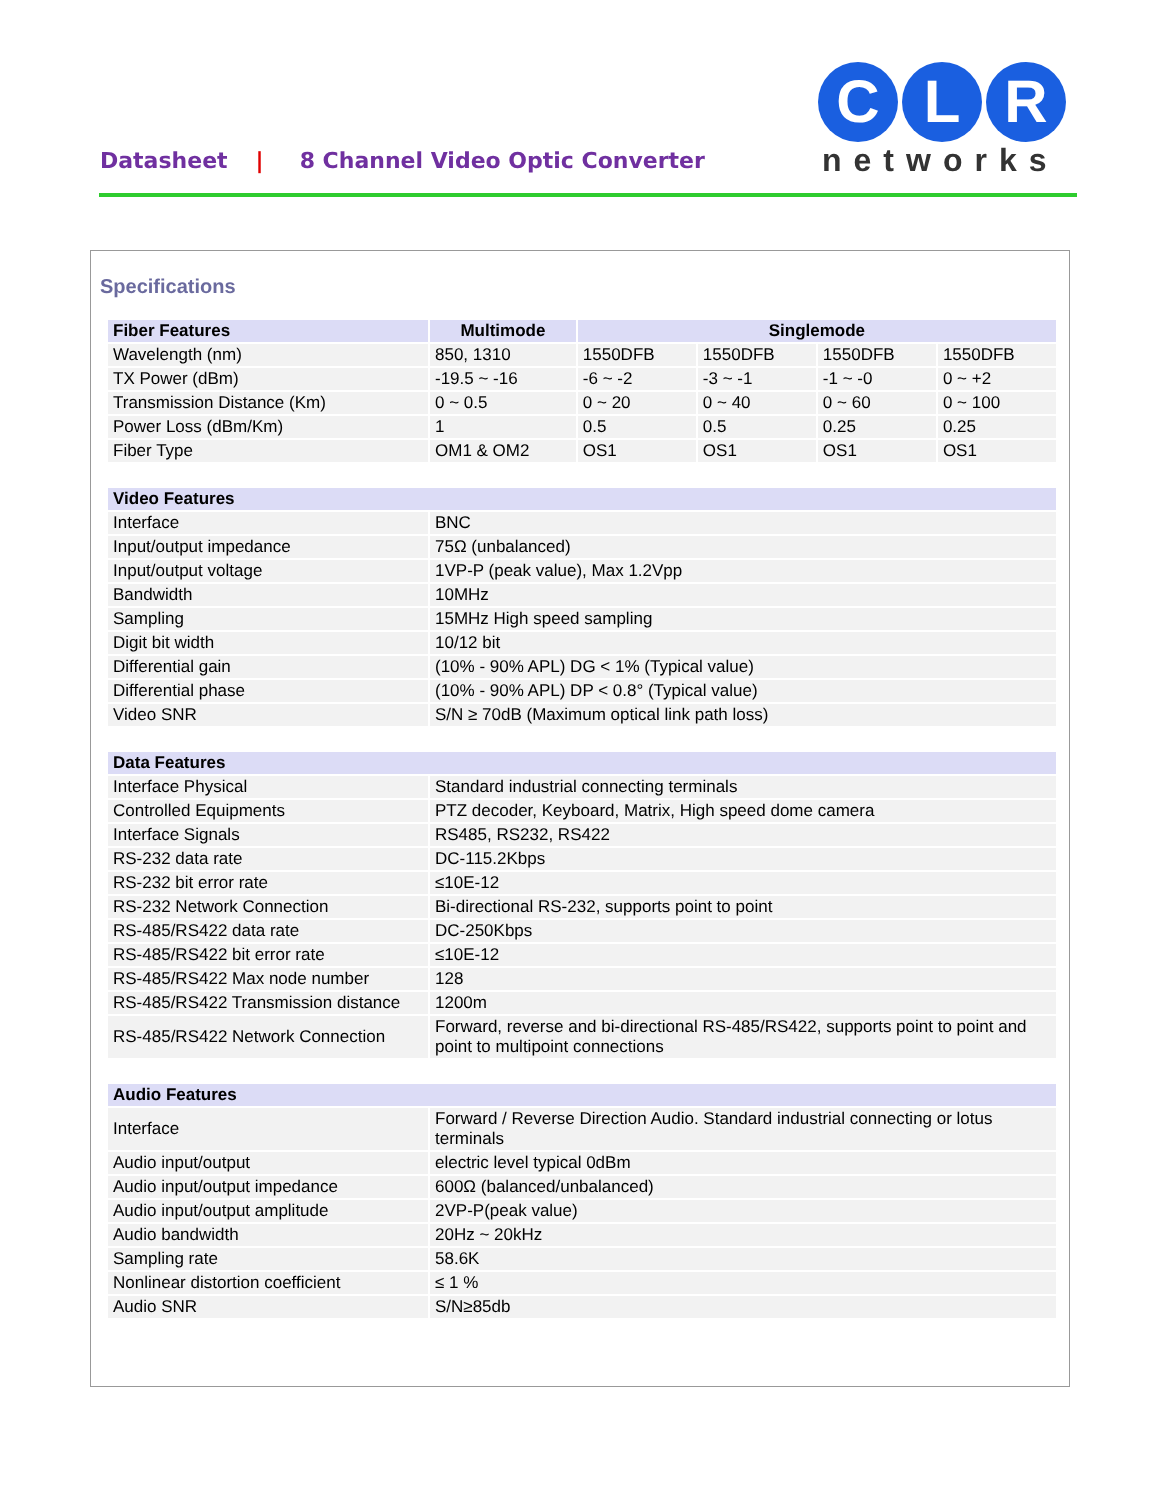Datasheet | 8 Channel Video Optic Converter
C L R
networks
Specifications
| Fiber Features | Multimode | Singlemode | | | |
| --- | --- | --- | --- | --- | --- |
| Wavelength (nm) | 850, 1310 | 1550DFB | 1550DFB | 1550DFB | 1550DFB |
| TX Power (dBm) | -19.5 ~ -16 | -6 ~ -2 | -3 ~ -1 | -1 ~ -0 | 0 ~ +2 |
| Transmission Distance (Km) | 0 ~ 0.5 | 0 ~ 20 | 0 ~ 40 | 0 ~ 60 | 0 ~ 100 |
| Power Loss (dBm/Km) | 1 | 0.5 | 0.5 | 0.25 | 0.25 |
| Fiber Type | OM1 & OM2 | OS1 | OS1 | OS1 | OS1 |
| Video Features | | | | | |
| Interface | BNC | | | | |
| Input/output impedance | 75Ω (unbalanced) | | | | |
| Input/output voltage | 1VP-P (peak value), Max 1.2Vpp | | | | |
| Bandwidth | 10MHz | | | | |
| Sampling | 15MHz High speed sampling | | | | |
| Digit bit width | 10/12 bit | | | | |
| Differential gain | (10% - 90% APL) DG < 1% (Typical value) | | | | |
| Differential phase | (10% - 90% APL) DP < 0.8° (Typical value) | | | | |
| Video SNR | S/N ≥ 70dB (Maximum optical link path loss) | | | | |
| Data Features | | | | | |
| Interface Physical | Standard industrial connecting terminals | | | | |
| Controlled Equipments | PTZ decoder, Keyboard, Matrix, High speed dome camera | | | | |
| Interface Signals | RS485, RS232, RS422 | | | | |
| RS-232 data rate | DC-115.2Kbps | | | | |
| RS-232 bit error rate | ≤10E-12 | | | | |
| RS-232 Network Connection | Bi-directional RS-232, supports point to point | | | | |
| RS-485/RS422 data rate | DC-250Kbps | | | | |
| RS-485/RS422 bit error rate | ≤10E-12 | | | | |
| RS-485/RS422 Max node number | 128 | | | | |
| RS-485/RS422 Transmission distance | 1200m | | | | |
| RS-485/RS422 Network Connection | Forward, reverse and bi-directional RS-485/RS422, supports point to point and point to multipoint connections | | | | |
| Audio Features | | | | | |
| Interface | Forward / Reverse Direction Audio. Standard industrial connecting or lotus terminals | | | | |
| Audio input/output | electric level typical 0dBm | | | | |
| Audio input/output impedance | 600Ω (balanced/unbalanced) | | | | |
| Audio input/output amplitude | 2VP-P(peak value) | | | | |
| Audio bandwidth | 20Hz ~ 20kHz | | | | |
| Sampling rate | 58.6K | | | | |
| Nonlinear distortion coefficient | ≤ 1 % | | | | |
| Audio SNR | S/N≥85db | | | | |